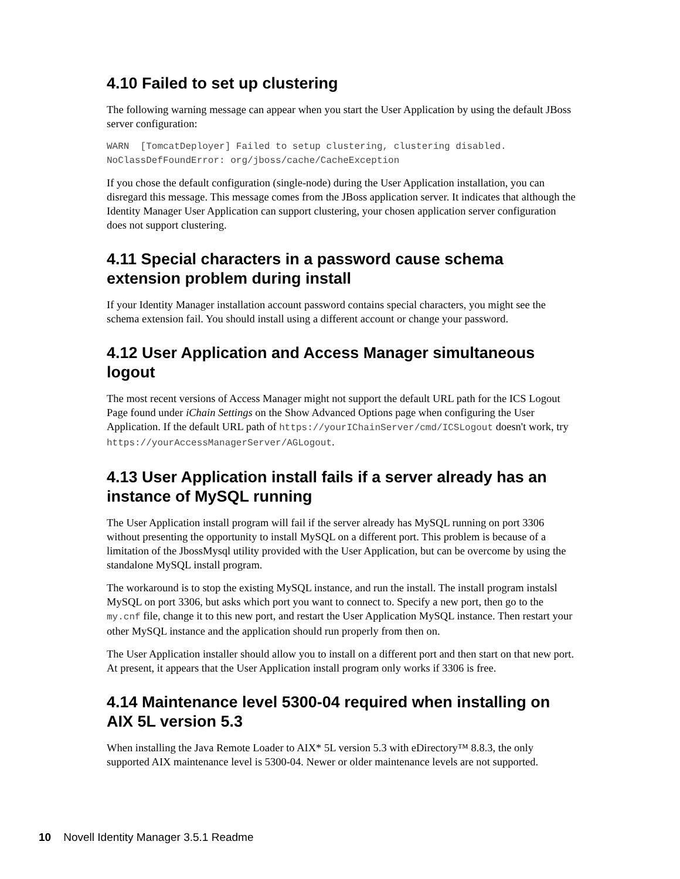4.10 Failed to set up clustering
The following warning message can appear when you start the User Application by using the default JBoss server configuration:
WARN [TomcatDeployer] Failed to setup clustering, clustering disabled.
NoClassDefFoundError: org/jboss/cache/CacheException
If you chose the default configuration (single-node) during the User Application installation, you can disregard this message. This message comes from the JBoss application server. It indicates that although the Identity Manager User Application can support clustering, your chosen application server configuration does not support clustering.
4.11 Special characters in a password cause schema extension problem during install
If your Identity Manager installation account password contains special characters, you might see the schema extension fail. You should install using a different account or change your password.
4.12 User Application and Access Manager simultaneous logout
The most recent versions of Access Manager might not support the default URL path for the ICS Logout Page found under iChain Settings on the Show Advanced Options page when configuring the User Application. If the default URL path of https://yourIChainServer/cmd/ICSLogout doesn't work, try https://yourAccessManagerServer/AGLogout.
4.13 User Application install fails if a server already has an instance of MySQL running
The User Application install program will fail if the server already has MySQL running on port 3306 without presenting the opportunity to install MySQL on a different port. This problem is because of a limitation of the JbossMysql utility provided with the User Application, but can be overcome by using the standalone MySQL install program.
The workaround is to stop the existing MySQL instance, and run the install. The install program instalsl MySQL on port 3306, but asks which port you want to connect to. Specify a new port, then go to the my.cnf file, change it to this new port, and restart the User Application MySQL instance. Then restart your other MySQL instance and the application should run properly from then on.
The User Application installer should allow you to install on a different port and then start on that new port. At present, it appears that the User Application install program only works if 3306 is free.
4.14 Maintenance level 5300-04 required when installing on AIX 5L version 5.3
When installing the Java Remote Loader to AIX* 5L version 5.3 with eDirectory™ 8.8.3, the only supported AIX maintenance level is 5300-04. Newer or older maintenance levels are not supported.
10 Novell Identity Manager 3.5.1 Readme